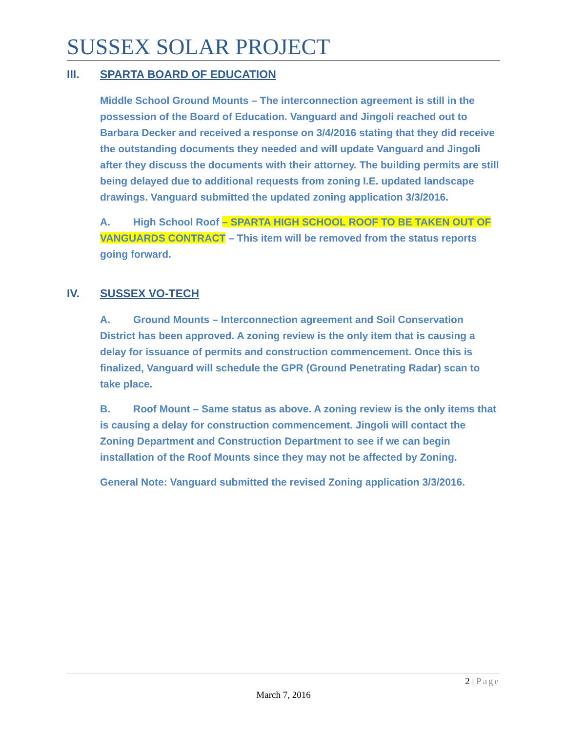SUSSEX SOLAR PROJECT
III. SPARTA BOARD OF EDUCATION
Middle School Ground Mounts – The interconnection agreement is still in the possession of the Board of Education. Vanguard and Jingoli reached out to Barbara Decker and received a response on 3/4/2016 stating that they did receive the outstanding documents they needed and will update Vanguard and Jingoli after they discuss the documents with their attorney. The building permits are still being delayed due to additional requests from zoning I.E. updated landscape drawings. Vanguard submitted the updated zoning application 3/3/2016.
A. High School Roof – SPARTA HIGH SCHOOL ROOF TO BE TAKEN OUT OF VANGUARDS CONTRACT – This item will be removed from the status reports going forward.
IV. SUSSEX VO-TECH
A. Ground Mounts – Interconnection agreement and Soil Conservation District has been approved. A zoning review is the only item that is causing a delay for issuance of permits and construction commencement. Once this is finalized, Vanguard will schedule the GPR (Ground Penetrating Radar) scan to take place.
B. Roof Mount – Same status as above. A zoning review is the only items that is causing a delay for construction commencement. Jingoli will contact the Zoning Department and Construction Department to see if we can begin installation of the Roof Mounts since they may not be affected by Zoning.
General Note: Vanguard submitted the revised Zoning application 3/3/2016.
2 | Page
March 7, 2016